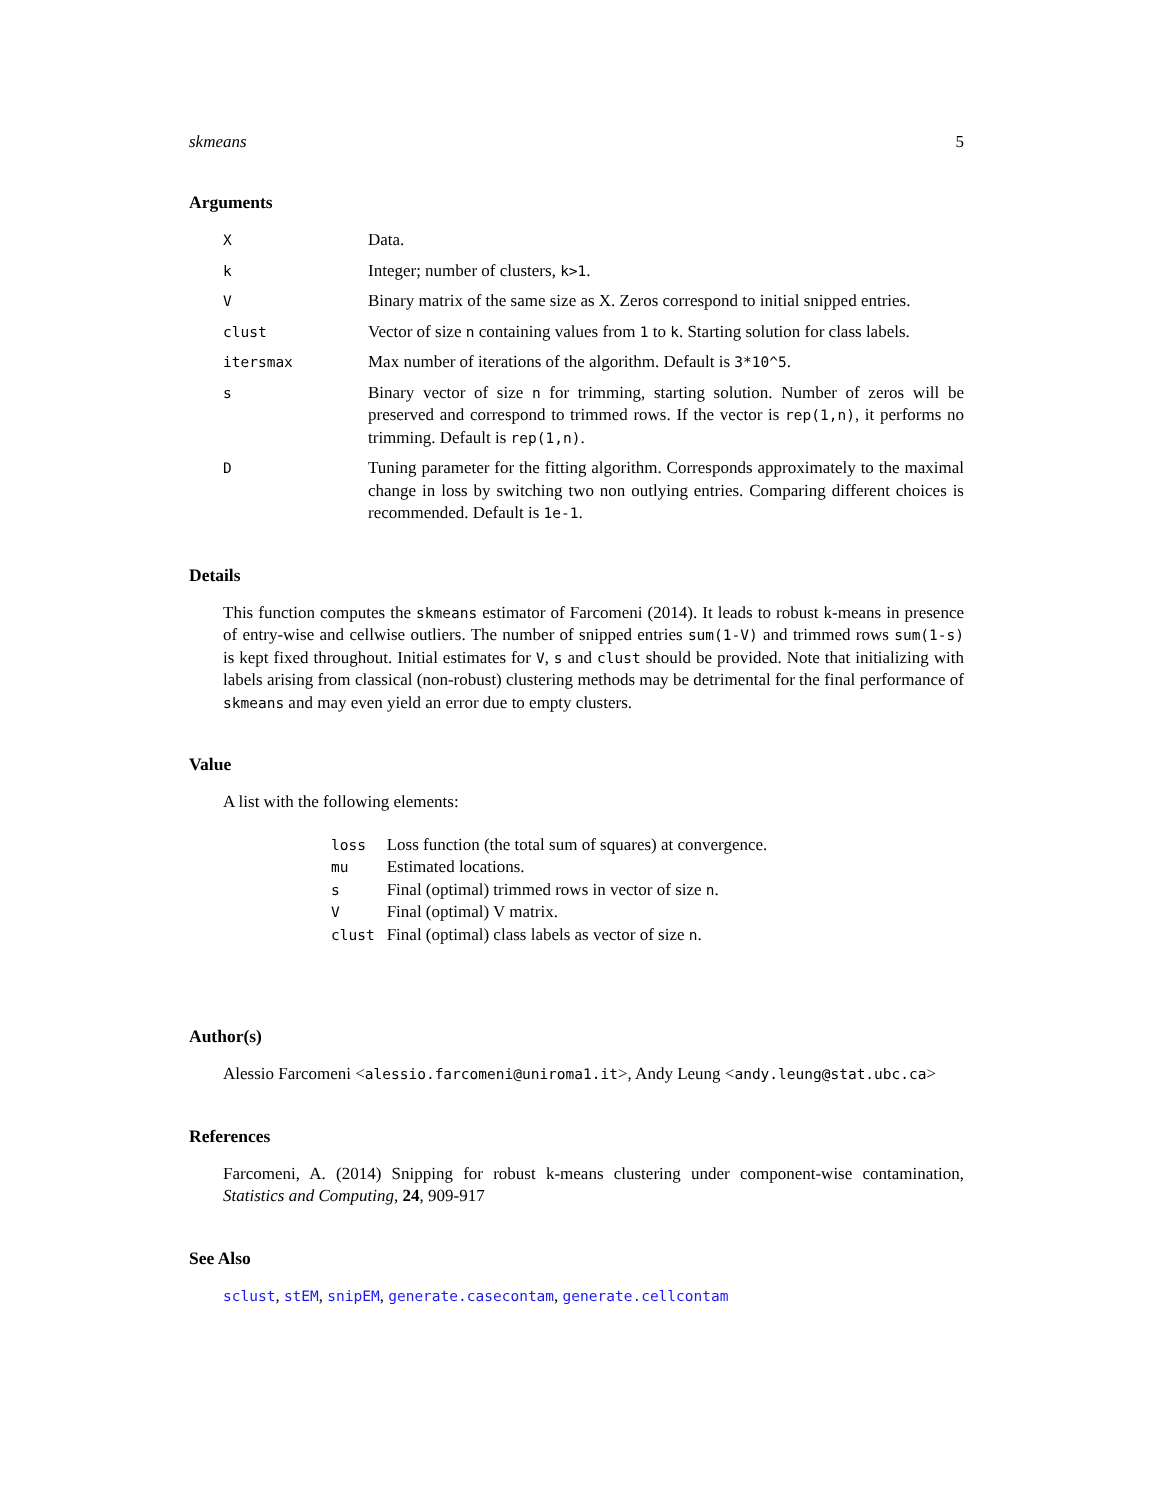skmeans 5
Arguments
| X | Data. |
| k | Integer; number of clusters, k>1 . |
| V | Binary matrix of the same size as X. Zeros correspond to initial snipped entries. |
| clust | Vector of size n containing values from 1 to k . Starting solution for class labels. |
| itersmax | Max number of iterations of the algorithm. Default is 3*10^5 . |
| s | Binary vector of size n for trimming, starting solution. Number of zeros will be preserved and correspond to trimmed rows. If the vector is rep(1,n) , it performs no trimming. Default is rep(1,n) . |
| D | Tuning parameter for the fitting algorithm. Corresponds approximately to the maximal change in loss by switching two non outlying entries. Comparing different choices is recommended. Default is 1e-1 . |
Details
This function computes the skmeans estimator of Farcomeni (2014). It leads to robust k-means in presence of entry-wise and cellwise outliers. The number of snipped entries sum(1-V) and trimmed rows sum(1-s) is kept fixed throughout. Initial estimates for V, s and clust should be provided. Note that initializing with labels arising from classical (non-robust) clustering methods may be detrimental for the final performance of skmeans and may even yield an error due to empty clusters.
Value
A list with the following elements:
| loss | Loss function (the total sum of squares) at convergence. |
| mu | Estimated locations. |
| s | Final (optimal) trimmed rows in vector of size n . |
| V | Final (optimal) V matrix. |
| clust | Final (optimal) class labels as vector of size n . |
Author(s)
Alessio Farcomeni <alessio.farcomeni@uniroma1.it>, Andy Leung <andy.leung@stat.ubc.ca>
References
Farcomeni, A. (2014) Snipping for robust k-means clustering under component-wise contamination, Statistics and Computing, 24, 909-917
See Also
sclust, stEM, snipEM, generate.casecontam, generate.cellcontam